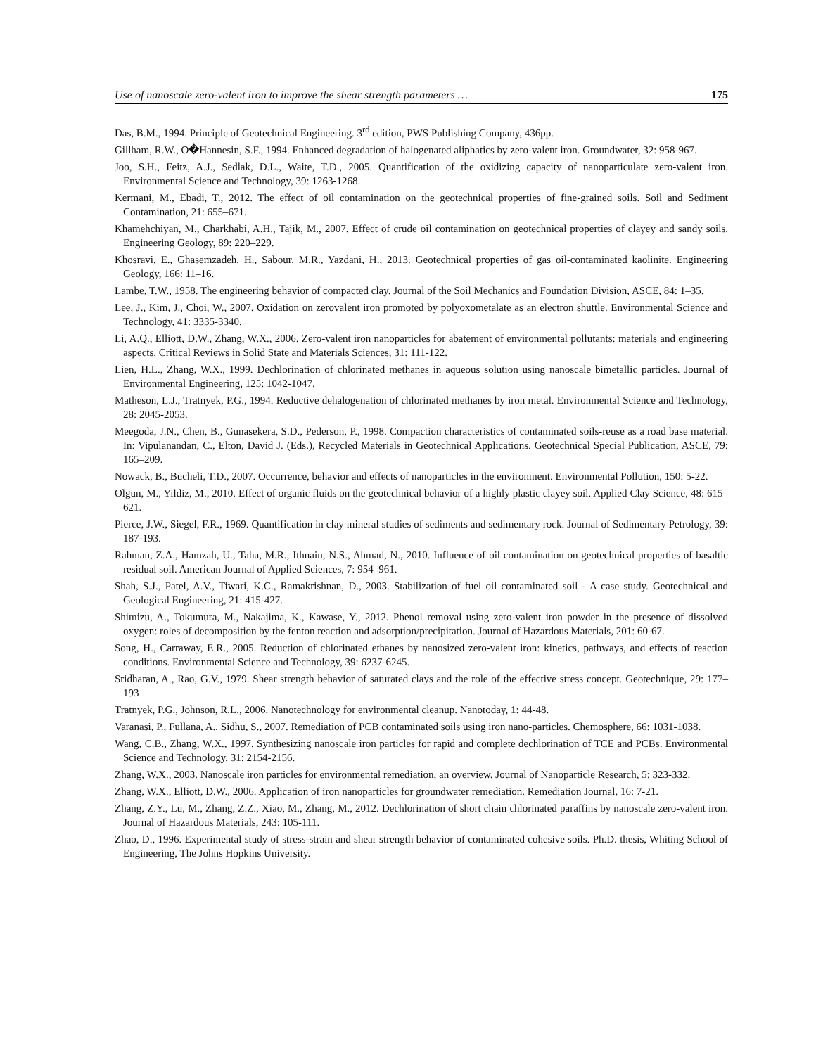Use of nanoscale zero-valent iron to improve the shear strength parameters … 175
Das, B.M., 1994. Principle of Geotechnical Engineering. 3<sup>rd</sup> edition, PWS Publishing Company, 436pp.
Gillham, R.W., O�Hannesin, S.F., 1994. Enhanced degradation of halogenated aliphatics by zero-valent iron. Groundwater, 32: 958-967.
Joo, S.H., Feitz, A.J., Sedlak, D.L., Waite, T.D., 2005. Quantification of the oxidizing capacity of nanoparticulate zero-valent iron. Environmental Science and Technology, 39: 1263-1268.
Kermani, M., Ebadi, T., 2012. The effect of oil contamination on the geotechnical properties of fine-grained soils. Soil and Sediment Contamination, 21: 655–671.
Khamehchiyan, M., Charkhabi, A.H., Tajik, M., 2007. Effect of crude oil contamination on geotechnical properties of clayey and sandy soils. Engineering Geology, 89: 220–229.
Khosravi, E., Ghasemzadeh, H., Sabour, M.R., Yazdani, H., 2013. Geotechnical properties of gas oil-contaminated kaolinite. Engineering Geology, 166: 11–16.
Lambe, T.W., 1958. The engineering behavior of compacted clay. Journal of the Soil Mechanics and Foundation Division, ASCE, 84: 1–35.
Lee, J., Kim, J., Choi, W., 2007. Oxidation on zerovalent iron promoted by polyoxometalate as an electron shuttle. Environmental Science and Technology, 41: 3335-3340.
Li, A.Q., Elliott, D.W., Zhang, W.X., 2006. Zero-valent iron nanoparticles for abatement of environmental pollutants: materials and engineering aspects. Critical Reviews in Solid State and Materials Sciences, 31: 111-122.
Lien, H.L., Zhang, W.X., 1999. Dechlorination of chlorinated methanes in aqueous solution using nanoscale bimetallic particles. Journal of Environmental Engineering, 125: 1042-1047.
Matheson, L.J., Tratnyek, P.G., 1994. Reductive dehalogenation of chlorinated methanes by iron metal. Environmental Science and Technology, 28: 2045-2053.
Meegoda, J.N., Chen, B., Gunasekera, S.D., Pederson, P., 1998. Compaction characteristics of contaminated soils-reuse as a road base material. In: Vipulanandan, C., Elton, David J. (Eds.), Recycled Materials in Geotechnical Applications. Geotechnical Special Publication, ASCE, 79: 165–209.
Nowack, B., Bucheli, T.D., 2007. Occurrence, behavior and effects of nanoparticles in the environment. Environmental Pollution, 150: 5-22.
Olgun, M., Yildiz, M., 2010. Effect of organic fluids on the geotechnical behavior of a highly plastic clayey soil. Applied Clay Science, 48: 615–621.
Pierce, J.W., Siegel, F.R., 1969. Quantification in clay mineral studies of sediments and sedimentary rock. Journal of Sedimentary Petrology, 39: 187-193.
Rahman, Z.A., Hamzah, U., Taha, M.R., Ithnain, N.S., Ahmad, N., 2010. Influence of oil contamination on geotechnical properties of basaltic residual soil. American Journal of Applied Sciences, 7: 954–961.
Shah, S.J., Patel, A.V., Tiwari, K.C., Ramakrishnan, D., 2003. Stabilization of fuel oil contaminated soil - A case study. Geotechnical and Geological Engineering, 21: 415-427.
Shimizu, A., Tokumura, M., Nakajima, K., Kawase, Y., 2012. Phenol removal using zero-valent iron powder in the presence of dissolved oxygen: roles of decomposition by the fenton reaction and adsorption/precipitation. Journal of Hazardous Materials, 201: 60-67.
Song, H., Carraway, E.R., 2005. Reduction of chlorinated ethanes by nanosized zero-valent iron: kinetics, pathways, and effects of reaction conditions. Environmental Science and Technology, 39: 6237-6245.
Sridharan, A., Rao, G.V., 1979. Shear strength behavior of saturated clays and the role of the effective stress concept. Geotechnique, 29: 177–193
Tratnyek, P.G., Johnson, R.L., 2006. Nanotechnology for environmental cleanup. Nanotoday, 1: 44-48.
Varanasi, P., Fullana, A., Sidhu, S., 2007. Remediation of PCB contaminated soils using iron nano-particles. Chemosphere, 66: 1031-1038.
Wang, C.B., Zhang, W.X., 1997. Synthesizing nanoscale iron particles for rapid and complete dechlorination of TCE and PCBs. Environmental Science and Technology, 31: 2154-2156.
Zhang, W.X., 2003. Nanoscale iron particles for environmental remediation, an overview. Journal of Nanoparticle Research, 5: 323-332.
Zhang, W.X., Elliott, D.W., 2006. Application of iron nanoparticles for groundwater remediation. Remediation Journal, 16: 7-21.
Zhang, Z.Y., Lu, M., Zhang, Z.Z., Xiao, M., Zhang, M., 2012. Dechlorination of short chain chlorinated paraffins by nanoscale zero-valent iron. Journal of Hazardous Materials, 243: 105-111.
Zhao, D., 1996. Experimental study of stress-strain and shear strength behavior of contaminated cohesive soils. Ph.D. thesis, Whiting School of Engineering, The Johns Hopkins University.